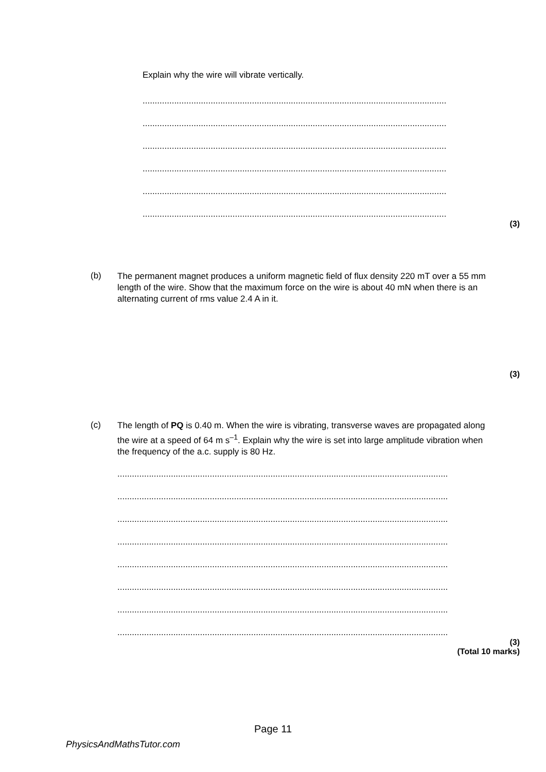Explain why the wire will vibrate vertically.
.............................................................................................................................
.............................................................................................................................
.............................................................................................................................
.............................................................................................................................
.............................................................................................................................
.............................................................................................................................
(3)
(b)
The permanent magnet produces a uniform magnetic field of flux density 220 mT over a 55 mm length of the wire. Show that the maximum force on the wire is about 40 mN when there is an alternating current of rms value 2.4 A in it.
(3)
(c)
The length of PQ is 0.40 m. When the wire is vibrating, transverse waves are propagated along the wire at a speed of 64 m s<sup>–1</sup>. Explain why the wire is set into large amplitude vibration when the frequency of the a.c. supply is 80 Hz.
..........................................................................................................................................
..........................................................................................................................................
..........................................................................................................................................
..........................................................................................................................................
..........................................................................................................................................
..........................................................................................................................................
..........................................................................................................................................
..........................................................................................................................................
(3)
(Total 10 marks)
Page 11
PhysicsAndMathsTutor.com